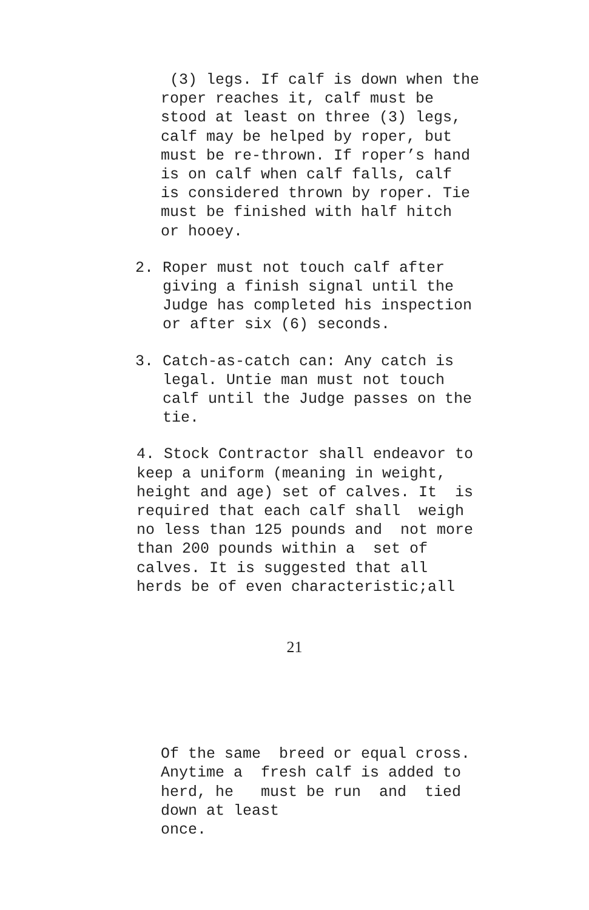(3) legs. If calf is down when the roper reaches it, calf must be stood at least on three (3) legs, calf may be helped by roper, but must be re-thrown. If roper’s hand is on calf when calf falls, calf is considered thrown by roper. Tie must be finished with half hitch or hooey.
2. Roper must not touch calf after giving a finish signal until the Judge has completed his inspection or after six (6) seconds.
3. Catch-as-catch can: Any catch is legal. Untie man must not touch calf until the Judge passes on the tie.
4. Stock Contractor shall endeavor to keep a uniform (meaning in weight, height and age) set of calves. It is required that each calf shall weigh no less than 125 pounds and not more than 200 pounds within a set of calves. It is suggested that all herds be of even characteristic;all
21
Of the same breed or equal cross. Anytime a fresh calf is added to herd, he must be run and tied down at least once.